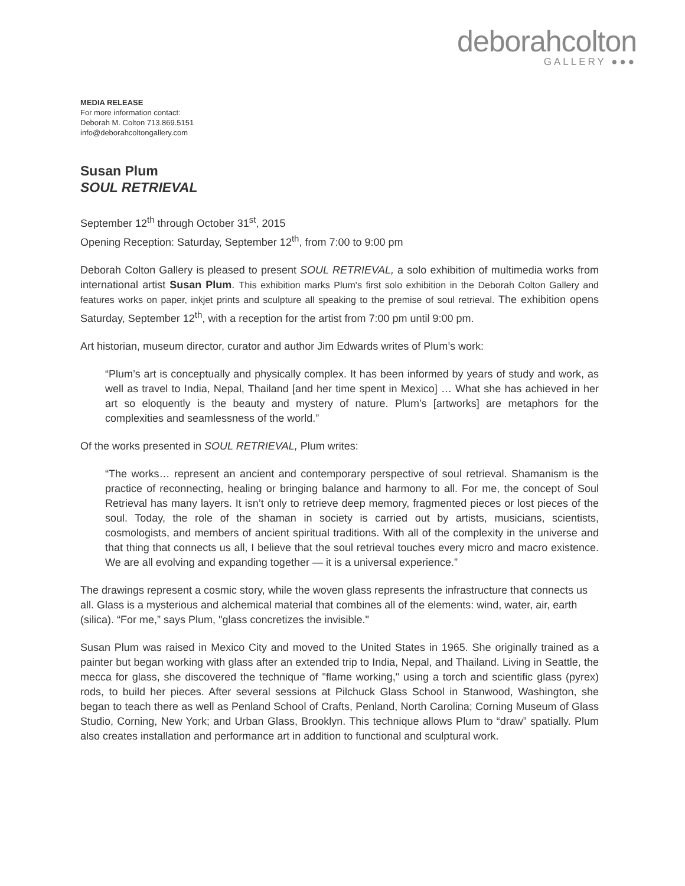deborahcolton
GALLERY ●●●
MEDIA RELEASE
For more information contact:
Deborah M. Colton 713.869.5151
info@deborahcoltongallery.com
Susan Plum
SOUL RETRIEVAL
September 12<sup>th</sup> through October 31<sup>st</sup>, 2015
Opening Reception: Saturday, September 12<sup>th</sup>, from 7:00 to 9:00 pm
Deborah Colton Gallery is pleased to present SOUL RETRIEVAL, a solo exhibition of multimedia works from international artist Susan Plum. This exhibition marks Plum's first solo exhibition in the Deborah Colton Gallery and features works on paper, inkjet prints and sculpture all speaking to the premise of soul retrieval. The exhibition opens Saturday, September 12<sup>th</sup>, with a reception for the artist from 7:00 pm until 9:00 pm.
Art historian, museum director, curator and author Jim Edwards writes of Plum’s work:
“Plum’s art is conceptually and physically complex. It has been informed by years of study and work, as well as travel to India, Nepal, Thailand [and her time spent in Mexico] … What she has achieved in her art so eloquently is the beauty and mystery of nature. Plum’s [artworks] are metaphors for the complexities and seamlessness of the world.”
Of the works presented in SOUL RETRIEVAL, Plum writes:
“The works… represent an ancient and contemporary perspective of soul retrieval. Shamanism is the practice of reconnecting, healing or bringing balance and harmony to all. For me, the concept of Soul Retrieval has many layers. It isn’t only to retrieve deep memory, fragmented pieces or lost pieces of the soul. Today, the role of the shaman in society is carried out by artists, musicians, scientists, cosmologists, and members of ancient spiritual traditions. With all of the complexity in the universe and that thing that connects us all, I believe that the soul retrieval touches every micro and macro existence. We are all evolving and expanding together — it is a universal experience.”
The drawings represent a cosmic story, while the woven glass represents the infrastructure that connects us all. Glass is a mysterious and alchemical material that combines all of the elements: wind, water, air, earth (silica). “For me,” says Plum, "glass concretizes the invisible."
Susan Plum was raised in Mexico City and moved to the United States in 1965. She originally trained as a painter but began working with glass after an extended trip to India, Nepal, and Thailand. Living in Seattle, the mecca for glass, she discovered the technique of "flame working," using a torch and scientific glass (pyrex) rods, to build her pieces. After several sessions at Pilchuck Glass School in Stanwood, Washington, she began to teach there as well as Penland School of Crafts, Penland, North Carolina; Corning Museum of Glass Studio, Corning, New York; and Urban Glass, Brooklyn. This technique allows Plum to “draw” spatially. Plum also creates installation and performance art in addition to functional and sculptural work.